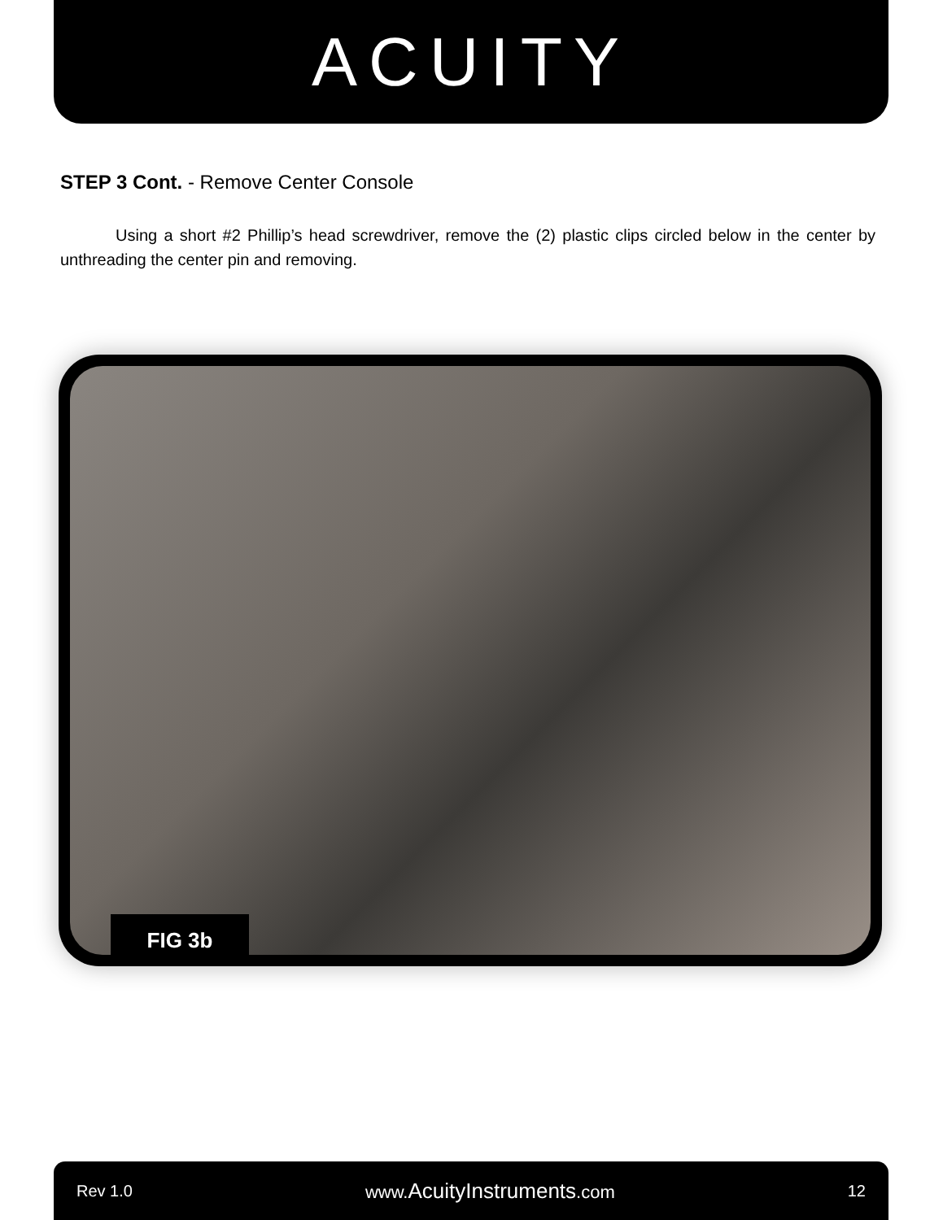ACUITY
STEP 3 Cont. - Remove Center Console
Using a short #2 Phillip’s head screwdriver, remove the (2) plastic clips circled below in the center by unthreading the center pin and removing.
FIG 3b
Rev 1.0 www.AcuityInstruments.com 12